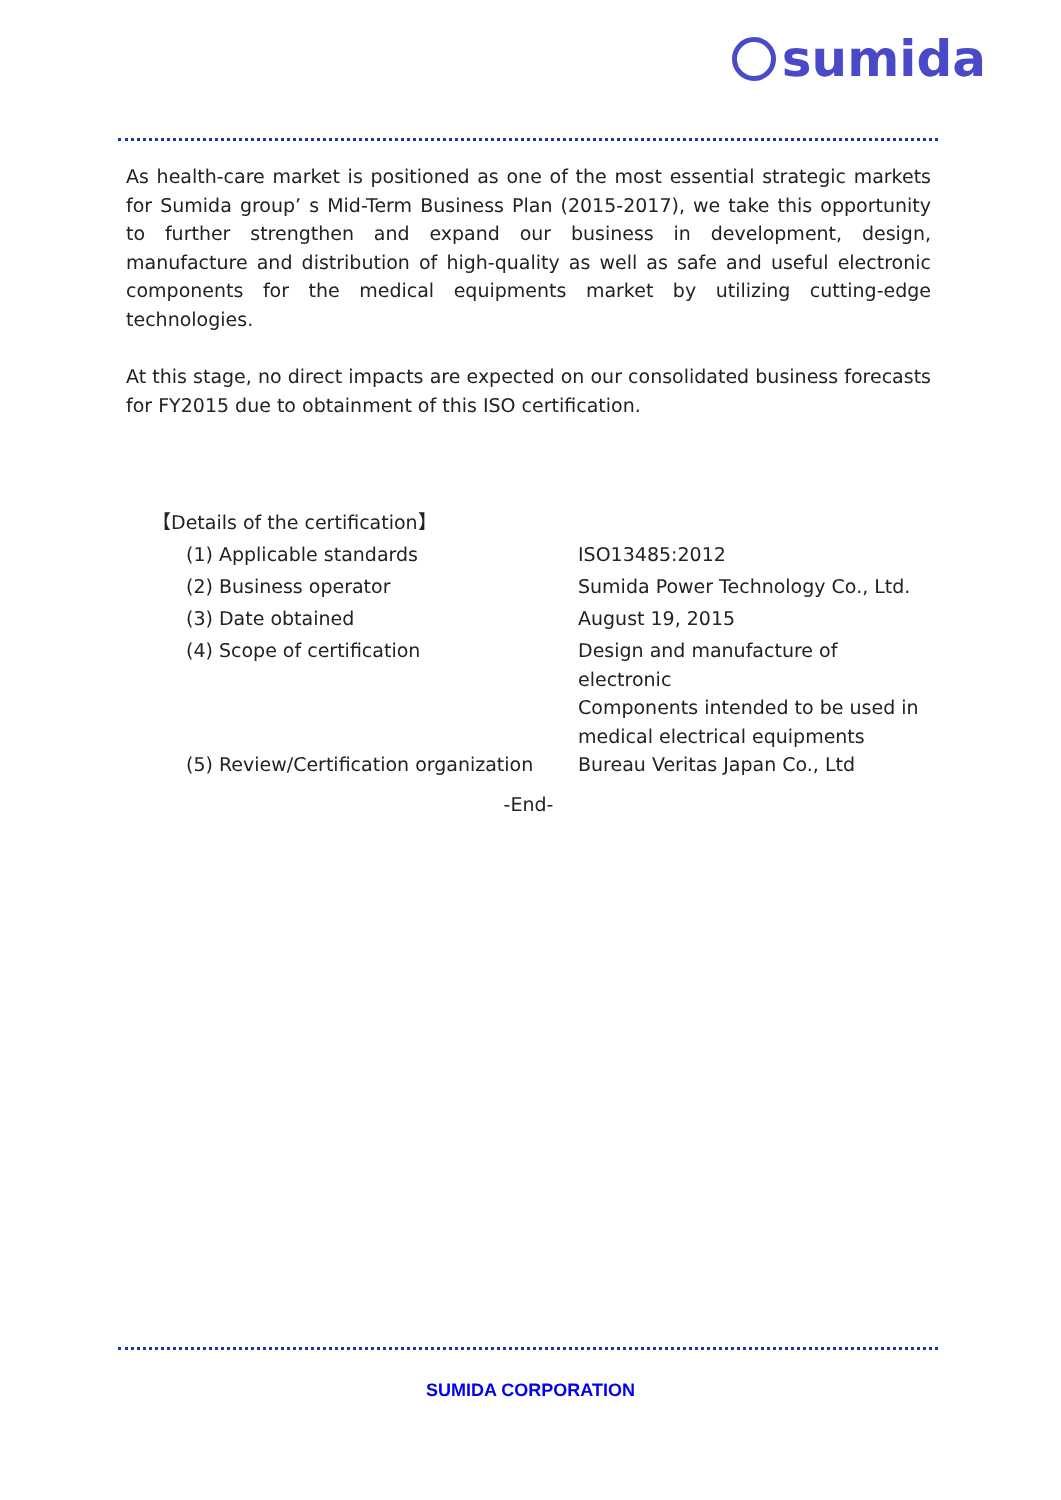sumida
As health-care market is positioned as one of the most essential strategic markets for Sumida group’ s Mid-Term Business Plan (2015-2017), we take this opportunity to further strengthen and expand our business in development, design, manufacture and distribution of high-quality as well as safe and useful electronic components for the medical equipments market by utilizing cutting-edge technologies.
At this stage, no direct impacts are expected on our consolidated business forecasts for FY2015 due to obtainment of this ISO certification.
【Details of the certification】
| (1) Applicable standards | ISO13485:2012 |
| (2) Business operator | Sumida Power Technology Co., Ltd. |
| (3) Date obtained | August 19, 2015 |
| (4) Scope of certification | Design and manufacture of electronic Components intended to be used in medical electrical equipments |
| (5) Review/Certification organization | Bureau Veritas Japan Co., Ltd |
-End-
SUMIDA CORPORATION